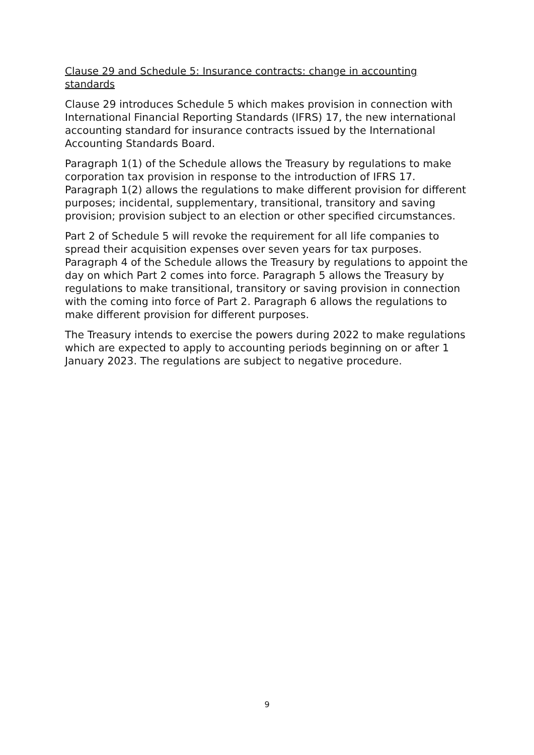Clause 29 and Schedule 5: Insurance contracts: change in accounting standards
Clause 29 introduces Schedule 5 which makes provision in connection with International Financial Reporting Standards (IFRS) 17, the new international accounting standard for insurance contracts issued by the International Accounting Standards Board.
Paragraph 1(1) of the Schedule allows the Treasury by regulations to make corporation tax provision in response to the introduction of IFRS 17. Paragraph 1(2) allows the regulations to make different provision for different purposes; incidental, supplementary, transitional, transitory and saving provision; provision subject to an election or other specified circumstances.
Part 2 of Schedule 5 will revoke the requirement for all life companies to spread their acquisition expenses over seven years for tax purposes. Paragraph 4 of the Schedule allows the Treasury by regulations to appoint the day on which Part 2 comes into force. Paragraph 5 allows the Treasury by regulations to make transitional, transitory or saving provision in connection with the coming into force of Part 2. Paragraph 6 allows the regulations to make different provision for different purposes.
The Treasury intends to exercise the powers during 2022 to make regulations which are expected to apply to accounting periods beginning on or after 1 January 2023. The regulations are subject to negative procedure.
9